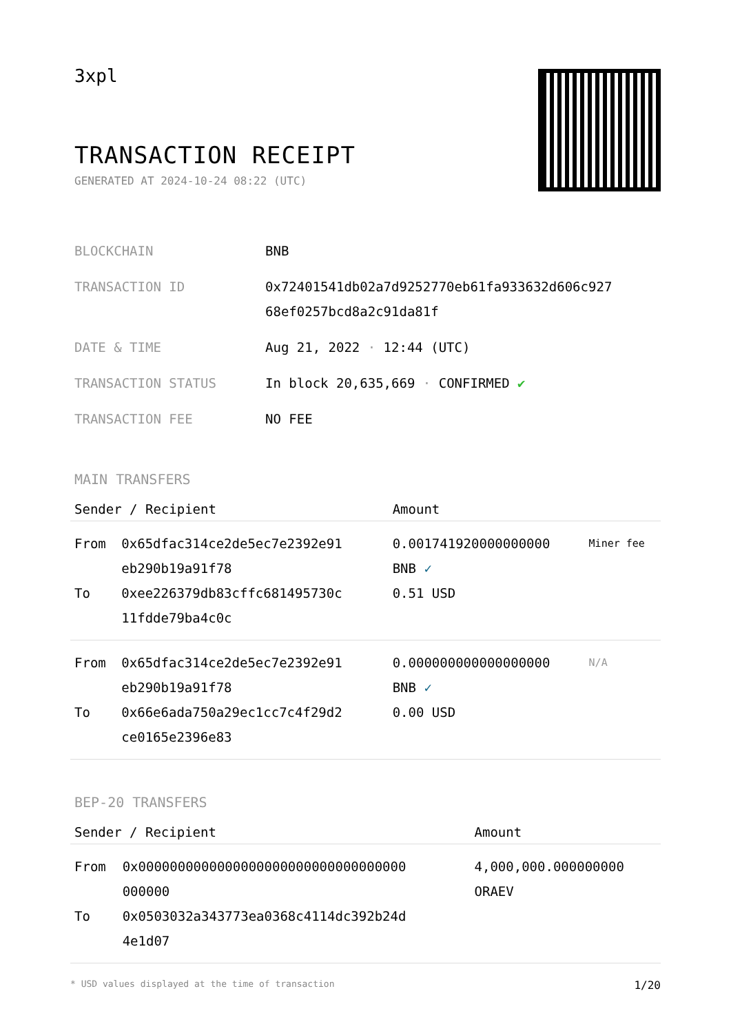3xpl
TRANSACTION RECEIPT
GENERATED AT 2024-10-24 08:22 (UTC)
| BLOCKCHAIN | BNB |
| TRANSACTION ID | 0x72401541db02a7d9252770eb61fa933632d606c927 68ef0257bcd8a2c91da81f |
| DATE & TIME | Aug 21, 2022 · 12:44 (UTC) |
| TRANSACTION STATUS | In block 20,635,669 · CONFIRMED ✔ |
| TRANSACTION FEE | NO FEE |
MAIN TRANSFERS
| Sender / Recipient | | Amount | |
| --- | --- | --- | --- |
| From To | 0x65dfac314ce2de5ec7e2392e91 eb290b19a91f78 0xee226379db83cffc681495730c 11fdde79ba4c0c | 0.001741920000000000 BNB ✓ 0.51 USD | Miner fee |
| From To | 0x65dfac314ce2de5ec7e2392e91 eb290b19a91f78 0x66e6ada750a29ec1cc7c4f29d2 ce0165e2396e83 | 0.000000000000000000 BNB ✓ 0.00 USD | N/A |
BEP-20 TRANSFERS
| Sender / Recipient | | Amount |
| --- | --- | --- |
| From To | 0x0000000000000000000000000000000000 000000 0x0503032a343773ea0368c4114dc392b24d 4e1d07 | 4,000,000.000000000 ORAEV |
* USD values displayed at the time of transaction 1/20